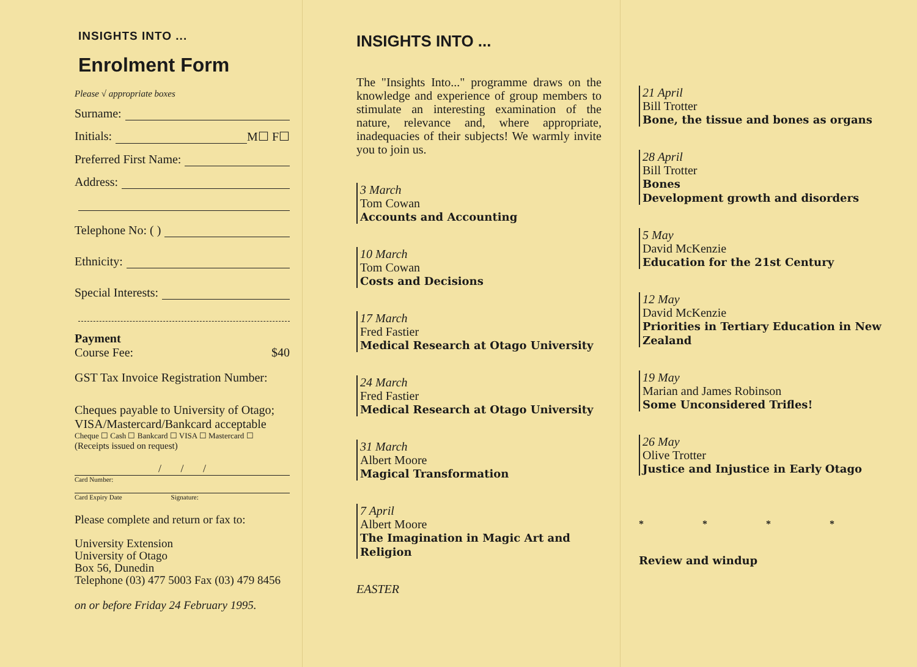INSIGHTS INTO ...
Enrolment Form
Please √ appropriate boxes
Surname:
Initials: M☐ F☐
Preferred First Name:
Address:
Telephone No: ( )
Ethnicity:
Special Interests:
Payment
Course Fee: $40
GST Tax Invoice Registration Number:
Cheques payable to University of Otago; VISA/Mastercard/Bankcard acceptable
Cheque ☐ Cash ☐ Bankcard ☐ VISA ☐ Mastercard ☐
(Receipts issued on request)
/ / /
Card Number:
Card Expiry Date Signature:
Please complete and return or fax to:
University Extension
University of Otago
Box 56, Dunedin
Telephone (03) 477 5003 Fax (03) 479 8456
on or before Friday 24 February 1995.
INSIGHTS INTO ...
The "Insights Into..." programme draws on the knowledge and experience of group members to stimulate an interesting examination of the nature, relevance and, where appropriate, inadequacies of their subjects! We warmly invite you to join us.
3 March
Tom Cowan
Accounts and Accounting
10 March
Tom Cowan
Costs and Decisions
17 March
Fred Fastier
Medical Research at Otago University
24 March
Fred Fastier
Medical Research at Otago University
31 March
Albert Moore
Magical Transformation
7 April
Albert Moore
The Imagination in Magic Art and Religion
EASTER
21 April
Bill Trotter
Bone, the tissue and bones as organs
28 April
Bill Trotter
Bones
Development growth and disorders
5 May
David McKenzie
Education for the 21st Century
12 May
David McKenzie
Priorities in Tertiary Education in New Zealand
19 May
Marian and James Robinson
Some Unconsidered Trifles!
26 May
Olive Trotter
Justice and Injustice in Early Otago
* * * *
Review and windup